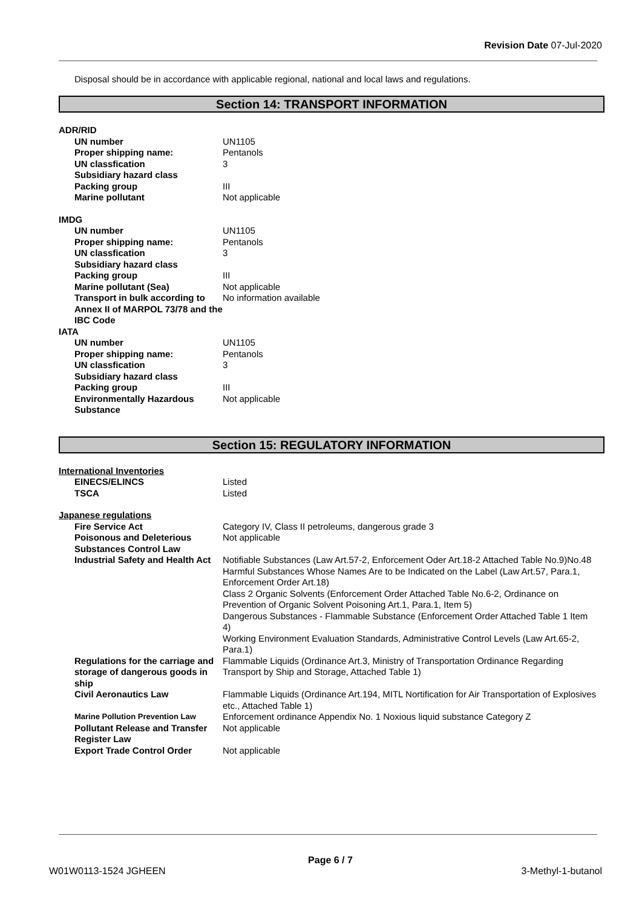Revision Date 07-Jul-2020
Disposal should be in accordance with applicable regional, national and local laws and regulations.
Section 14: TRANSPORT INFORMATION
| ADR/RID | |
| UN number | UN1105 |
| Proper shipping name: | Pentanols |
| UN classfication | 3 |
| Subsidiary hazard class | |
| Packing group | III |
| Marine pollutant | Not applicable |
| IMDG | |
| UN number | UN1105 |
| Proper shipping name: | Pentanols |
| UN classfication | 3 |
| Subsidiary hazard class | |
| Packing group | III |
| Marine pollutant (Sea) | Not applicable |
| Transport in bulk according to Annex II of MARPOL 73/78 and the IBC Code | No information available |
| IATA | |
| UN number | UN1105 |
| Proper shipping name: | Pentanols |
| UN classfication | 3 |
| Subsidiary hazard class | |
| Packing group | III |
| Environmentally Hazardous Substance | Not applicable |
Section 15: REGULATORY INFORMATION
| International Inventories | |
| EINECS/ELINCS | Listed |
| TSCA | Listed |
| Japanese regulations | |
| Fire Service Act | Category IV, Class II petroleums, dangerous grade 3 |
| Poisonous and Deleterious Substances Control Law | Not applicable |
| Industrial Safety and Health Act | Notifiable Substances (Law Art.57-2, Enforcement Oder Art.18-2 Attached Table No.9)No.48 Harmful Substances Whose Names Are to be Indicated on the Label (Law Art.57, Para.1, Enforcement Order Art.18) Class 2 Organic Solvents (Enforcement Order Attached Table No.6-2, Ordinance on Prevention of Organic Solvent Poisoning Art.1, Para.1, Item 5) Dangerous Substances - Flammable Substance (Enforcement Order Attached Table 1 Item 4) Working Environment Evaluation Standards, Administrative Control Levels (Law Art.65-2, Para.1) |
| Regulations for the carriage and storage of dangerous goods in ship | Flammable Liquids (Ordinance Art.3, Ministry of Transportation Ordinance Regarding Transport by Ship and Storage, Attached Table 1) |
| Civil Aeronautics Law | Flammable Liquids (Ordinance Art.194, MITL Nortification for Air Transportation of Explosives etc., Attached Table 1) |
| Marine Pollution Prevention Law | Enforcement ordinance Appendix No. 1 Noxious liquid substance Category Z |
| Pollutant Release and Transfer Register Law | Not applicable |
| Export Trade Control Order | Not applicable |
Page 6 / 7
W01W0113-1524 JGHEEN 3-Methyl-1-butanol